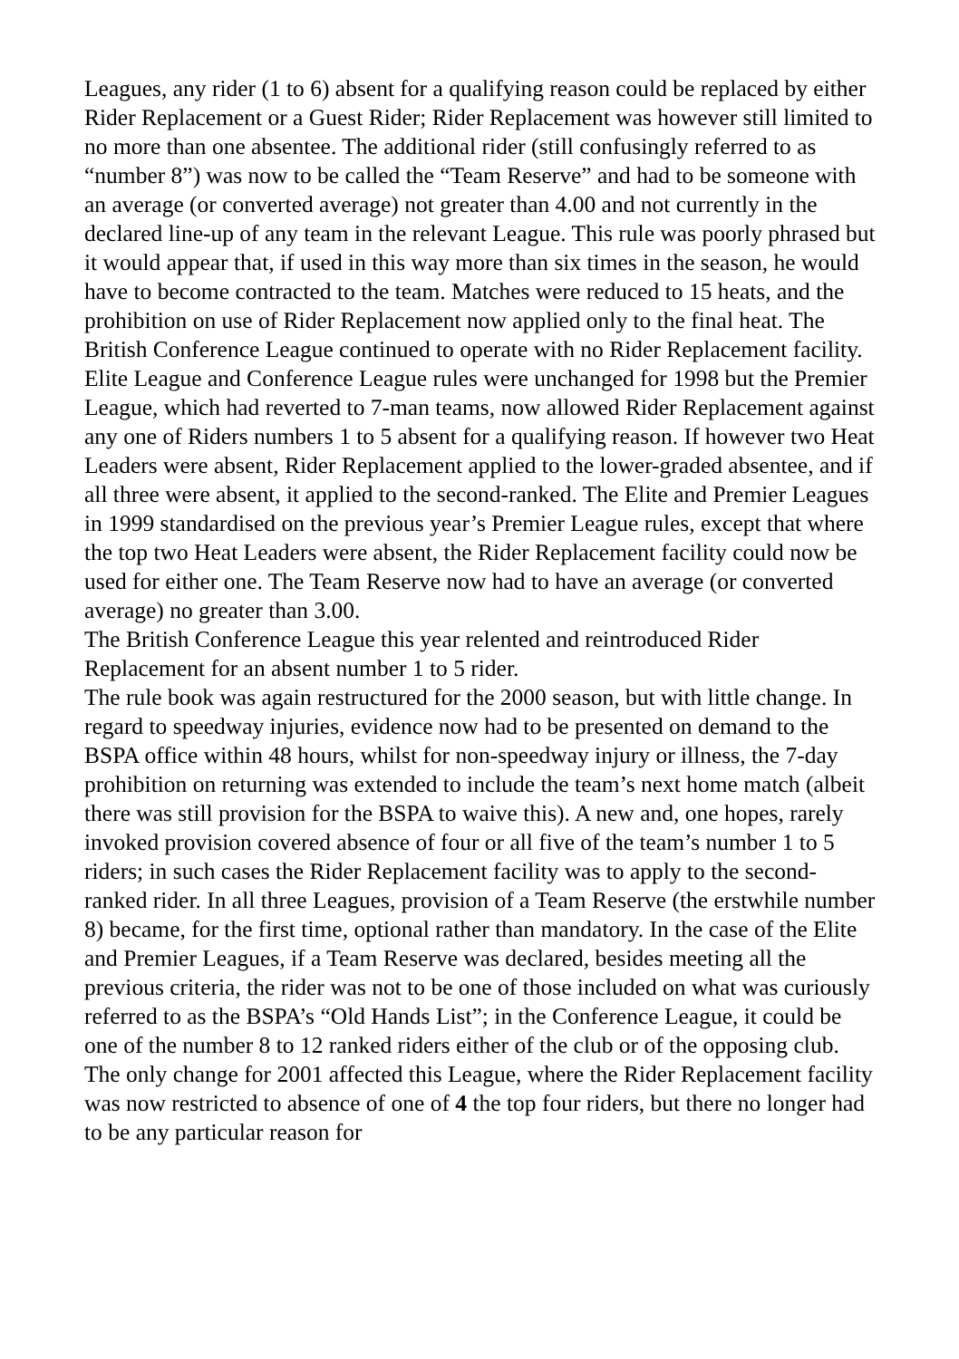Leagues, any rider (1 to 6) absent for a qualifying reason could be replaced by either Rider Replacement or a Guest Rider; Rider Replacement was however still limited to no more than one absentee. The additional rider (still confusingly referred to as “number 8”) was now to be called the “Team Reserve” and had to be someone with an average (or converted average) not greater than 4.00 and not currently in the declared line-up of any team in the relevant League. This rule was poorly phrased but it would appear that, if used in this way more than six times in the season, he would have to become contracted to the team. Matches were reduced to 15 heats, and the prohibition on use of Rider Replacement now applied only to the final heat. The British Conference League continued to operate with no Rider Replacement facility. Elite League and Conference League rules were unchanged for 1998 but the Premier League, which had reverted to 7-man teams, now allowed Rider Replacement against any one of Riders numbers 1 to 5 absent for a qualifying reason. If however two Heat Leaders were absent, Rider Replacement applied to the lower-graded absentee, and if all three were absent, it applied to the second-ranked. The Elite and Premier Leagues in 1999 standardised on the previous year’s Premier League rules, except that where the top two Heat Leaders were absent, the Rider Replacement facility could now be used for either one. The Team Reserve now had to have an average (or converted average) no greater than 3.00.
The British Conference League this year relented and reintroduced Rider Replacement for an absent number 1 to 5 rider.
The rule book was again restructured for the 2000 season, but with little change. In regard to speedway injuries, evidence now had to be presented on demand to the BSPA office within 48 hours, whilst for non-speedway injury or illness, the 7-day prohibition on returning was extended to include the team’s next home match (albeit there was still provision for the BSPA to waive this). A new and, one hopes, rarely invoked provision covered absence of four or all five of the team’s number 1 to 5 riders; in such cases the Rider Replacement facility was to apply to the second-ranked rider. In all three Leagues, provision of a Team Reserve (the erstwhile number 8) became, for the first time, optional rather than mandatory. In the case of the Elite and Premier Leagues, if a Team Reserve was declared, besides meeting all the previous criteria, the rider was not to be one of those included on what was curiously referred to as the BSPA’s “Old Hands List”; in the Conference League, it could be one of the number 8 to 12 ranked riders either of the club or of the opposing club. The only change for 2001 affected this League, where the Rider Replacement facility was now restricted to absence of one of 4 the top four riders, but there no longer had to be any particular reason for